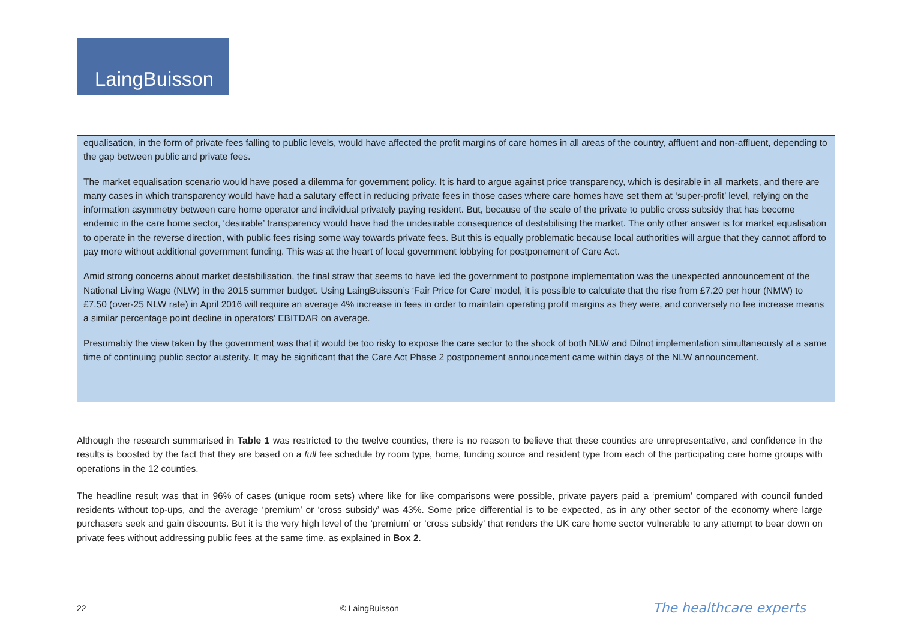LaingBuisson
equalisation, in the form of private fees falling to public levels, would have affected the profit margins of care homes in all areas of the country, affluent and non-affluent, depending to the gap between public and private fees.
The market equalisation scenario would have posed a dilemma for government policy. It is hard to argue against price transparency, which is desirable in all markets, and there are many cases in which transparency would have had a salutary effect in reducing private fees in those cases where care homes have set them at ‘super-profit’ level, relying on the information asymmetry between care home operator and individual privately paying resident. But, because of the scale of the private to public cross subsidy that has become endemic in the care home sector, ‘desirable’ transparency would have had the undesirable consequence of destabilising the market. The only other answer is for market equalisation to operate in the reverse direction, with public fees rising some way towards private fees. But this is equally problematic because local authorities will argue that they cannot afford to pay more without additional government funding. This was at the heart of local government lobbying for postponement of Care Act.
Amid strong concerns about market destabilisation, the final straw that seems to have led the government to postpone implementation was the unexpected announcement of the National Living Wage (NLW) in the 2015 summer budget. Using LaingBuisson’s ‘Fair Price for Care’ model, it is possible to calculate that the rise from £7.20 per hour (NMW) to £7.50 (over-25 NLW rate) in April 2016 will require an average 4% increase in fees in order to maintain operating profit margins as they were, and conversely no fee increase means a similar percentage point decline in operators’ EBITDAR on average.
Presumably the view taken by the government was that it would be too risky to expose the care sector to the shock of both NLW and Dilnot implementation simultaneously at a same time of continuing public sector austerity. It may be significant that the Care Act Phase 2 postponement announcement came within days of the NLW announcement.
Although the research summarised in Table 1 was restricted to the twelve counties, there is no reason to believe that these counties are unrepresentative, and confidence in the results is boosted by the fact that they are based on a full fee schedule by room type, home, funding source and resident type from each of the participating care home groups with operations in the 12 counties.
The headline result was that in 96% of cases (unique room sets) where like for like comparisons were possible, private payers paid a ‘premium’ compared with council funded residents without top-ups, and the average ‘premium’ or ‘cross subsidy’ was 43%. Some price differential is to be expected, as in any other sector of the economy where large purchasers seek and gain discounts. But it is the very high level of the ‘premium’ or ‘cross subsidy’ that renders the UK care home sector vulnerable to any attempt to bear down on private fees without addressing public fees at the same time, as explained in Box 2.
22 © LaingBuisson The healthcare experts